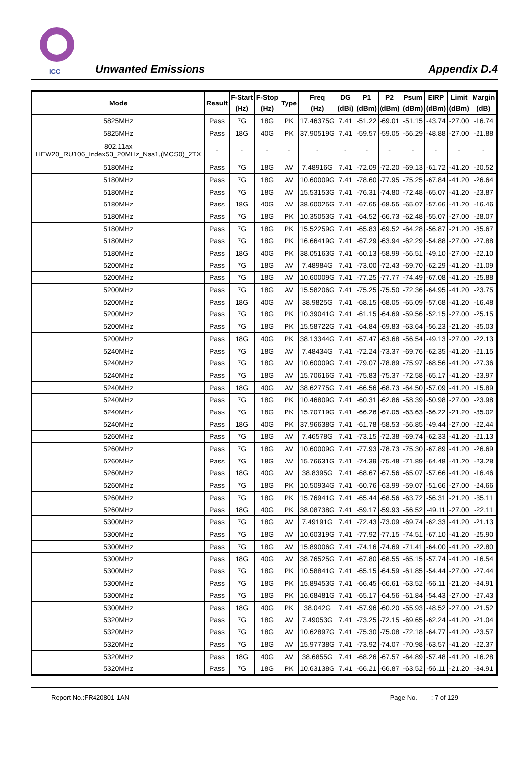ICC Unwanted Emissions Appendix D.4
| Mode | Result | F-Start (Hz) | F-Stop (Hz) | Type | Freq (Hz) | DG (dBi) | P1 (dBm) | P2 (dBm) | Psum (dBm) | EIRP (dBm) | Limit (dBm) | Margin (dB) |
| --- | --- | --- | --- | --- | --- | --- | --- | --- | --- | --- | --- | --- |
| 5825MHz | Pass | 7G | 18G | PK | 17.46375G | 7.41 | -51.22 | -69.01 | -51.15 | -43.74 | -27.00 | -16.74 |
| 5825MHz | Pass | 18G | 40G | PK | 37.90519G | 7.41 | -59.57 | -59.05 | -56.29 | -48.88 | -27.00 | -21.88 |
| 802.11ax HEW20_RU106_Index53_20MHz_Nss1,(MCS0)_2TX | - | - | - | - | - | - | - | - | - | - | - | - |
| 5180MHz | Pass | 7G | 18G | AV | 7.48916G | 7.41 | -72.09 | -72.20 | -69.13 | -61.72 | -41.20 | -20.52 |
| 5180MHz | Pass | 7G | 18G | AV | 10.60009G | 7.41 | -78.60 | -77.95 | -75.25 | -67.84 | -41.20 | -26.64 |
| 5180MHz | Pass | 7G | 18G | AV | 15.53153G | 7.41 | -76.31 | -74.80 | -72.48 | -65.07 | -41.20 | -23.87 |
| 5180MHz | Pass | 18G | 40G | AV | 38.60025G | 7.41 | -67.65 | -68.55 | -65.07 | -57.66 | -41.20 | -16.46 |
| 5180MHz | Pass | 7G | 18G | PK | 10.35053G | 7.41 | -64.52 | -66.73 | -62.48 | -55.07 | -27.00 | -28.07 |
| 5180MHz | Pass | 7G | 18G | PK | 15.52259G | 7.41 | -65.83 | -69.52 | -64.28 | -56.87 | -21.20 | -35.67 |
| 5180MHz | Pass | 7G | 18G | PK | 16.66419G | 7.41 | -67.29 | -63.94 | -62.29 | -54.88 | -27.00 | -27.88 |
| 5180MHz | Pass | 18G | 40G | PK | 38.05163G | 7.41 | -60.13 | -58.99 | -56.51 | -49.10 | -27.00 | -22.10 |
| 5200MHz | Pass | 7G | 18G | AV | 7.48984G | 7.41 | -73.00 | -72.43 | -69.70 | -62.29 | -41.20 | -21.09 |
| 5200MHz | Pass | 7G | 18G | AV | 10.60009G | 7.41 | -77.25 | -77.77 | -74.49 | -67.08 | -41.20 | -25.88 |
| 5200MHz | Pass | 7G | 18G | AV | 15.58206G | 7.41 | -75.25 | -75.50 | -72.36 | -64.95 | -41.20 | -23.75 |
| 5200MHz | Pass | 18G | 40G | AV | 38.9825G | 7.41 | -68.15 | -68.05 | -65.09 | -57.68 | -41.20 | -16.48 |
| 5200MHz | Pass | 7G | 18G | PK | 10.39041G | 7.41 | -61.15 | -64.69 | -59.56 | -52.15 | -27.00 | -25.15 |
| 5200MHz | Pass | 7G | 18G | PK | 15.58722G | 7.41 | -64.84 | -69.83 | -63.64 | -56.23 | -21.20 | -35.03 |
| 5200MHz | Pass | 18G | 40G | PK | 38.13344G | 7.41 | -57.47 | -63.68 | -56.54 | -49.13 | -27.00 | -22.13 |
| 5240MHz | Pass | 7G | 18G | AV | 7.48434G | 7.41 | -72.24 | -73.37 | -69.76 | -62.35 | -41.20 | -21.15 |
| 5240MHz | Pass | 7G | 18G | AV | 10.60009G | 7.41 | -79.07 | -78.89 | -75.97 | -68.56 | -41.20 | -27.36 |
| 5240MHz | Pass | 7G | 18G | AV | 15.70616G | 7.41 | -75.83 | -75.37 | -72.58 | -65.17 | -41.20 | -23.97 |
| 5240MHz | Pass | 18G | 40G | AV | 38.62775G | 7.41 | -66.56 | -68.73 | -64.50 | -57.09 | -41.20 | -15.89 |
| 5240MHz | Pass | 7G | 18G | PK | 10.46809G | 7.41 | -60.31 | -62.86 | -58.39 | -50.98 | -27.00 | -23.98 |
| 5240MHz | Pass | 7G | 18G | PK | 15.70719G | 7.41 | -66.26 | -67.05 | -63.63 | -56.22 | -21.20 | -35.02 |
| 5240MHz | Pass | 18G | 40G | PK | 37.96638G | 7.41 | -61.78 | -58.53 | -56.85 | -49.44 | -27.00 | -22.44 |
| 5260MHz | Pass | 7G | 18G | AV | 7.46578G | 7.41 | -73.15 | -72.38 | -69.74 | -62.33 | -41.20 | -21.13 |
| 5260MHz | Pass | 7G | 18G | AV | 10.60009G | 7.41 | -77.93 | -78.73 | -75.30 | -67.89 | -41.20 | -26.69 |
| 5260MHz | Pass | 7G | 18G | AV | 15.76631G | 7.41 | -74.39 | -75.48 | -71.89 | -64.48 | -41.20 | -23.28 |
| 5260MHz | Pass | 18G | 40G | AV | 38.8395G | 7.41 | -68.67 | -67.56 | -65.07 | -57.66 | -41.20 | -16.46 |
| 5260MHz | Pass | 7G | 18G | PK | 10.50934G | 7.41 | -60.76 | -63.99 | -59.07 | -51.66 | -27.00 | -24.66 |
| 5260MHz | Pass | 7G | 18G | PK | 15.76941G | 7.41 | -65.44 | -68.56 | -63.72 | -56.31 | -21.20 | -35.11 |
| 5260MHz | Pass | 18G | 40G | PK | 38.08738G | 7.41 | -59.17 | -59.93 | -56.52 | -49.11 | -27.00 | -22.11 |
| 5300MHz | Pass | 7G | 18G | AV | 7.49191G | 7.41 | -72.43 | -73.09 | -69.74 | -62.33 | -41.20 | -21.13 |
| 5300MHz | Pass | 7G | 18G | AV | 10.60319G | 7.41 | -77.92 | -77.15 | -74.51 | -67.10 | -41.20 | -25.90 |
| 5300MHz | Pass | 7G | 18G | AV | 15.89006G | 7.41 | -74.16 | -74.69 | -71.41 | -64.00 | -41.20 | -22.80 |
| 5300MHz | Pass | 18G | 40G | AV | 38.76525G | 7.41 | -67.80 | -68.55 | -65.15 | -57.74 | -41.20 | -16.54 |
| 5300MHz | Pass | 7G | 18G | PK | 10.58841G | 7.41 | -65.15 | -64.59 | -61.85 | -54.44 | -27.00 | -27.44 |
| 5300MHz | Pass | 7G | 18G | PK | 15.89453G | 7.41 | -66.45 | -66.61 | -63.52 | -56.11 | -21.20 | -34.91 |
| 5300MHz | Pass | 7G | 18G | PK | 16.68481G | 7.41 | -65.17 | -64.56 | -61.84 | -54.43 | -27.00 | -27.43 |
| 5300MHz | Pass | 18G | 40G | PK | 38.042G | 7.41 | -57.96 | -60.20 | -55.93 | -48.52 | -27.00 | -21.52 |
| 5320MHz | Pass | 7G | 18G | AV | 7.49053G | 7.41 | -73.25 | -72.15 | -69.65 | -62.24 | -41.20 | -21.04 |
| 5320MHz | Pass | 7G | 18G | AV | 10.62897G | 7.41 | -75.30 | -75.08 | -72.18 | -64.77 | -41.20 | -23.57 |
| 5320MHz | Pass | 7G | 18G | AV | 15.97738G | 7.41 | -73.92 | -74.07 | -70.98 | -63.57 | -41.20 | -22.37 |
| 5320MHz | Pass | 18G | 40G | AV | 38.6855G | 7.41 | -68.26 | -67.57 | -64.89 | -57.48 | -41.20 | -16.28 |
| 5320MHz | Pass | 7G | 18G | PK | 10.63138G | 7.41 | -66.21 | -66.87 | -63.52 | -56.11 | -21.20 | -34.91 |
Report No.:FR420801-1AN Page No. : 7 of 129